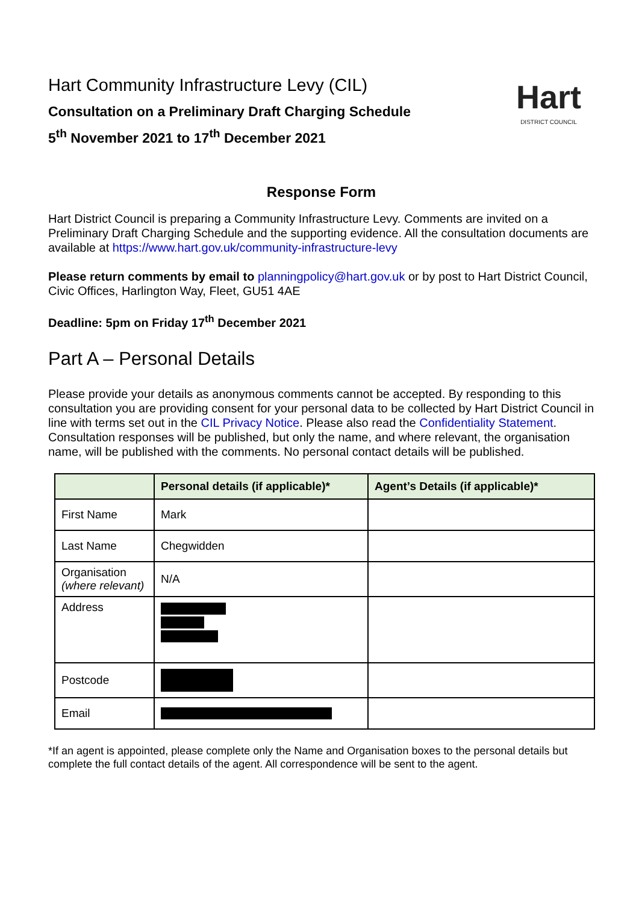Hart
DISTRICT COUNCIL
Hart Community Infrastructure Levy (CIL)
Consultation on a Preliminary Draft Charging Schedule
5<sup>th</sup> November 2021 to 17<sup>th</sup> December 2021
Response Form
Hart District Council is preparing a Community Infrastructure Levy. Comments are invited on a Preliminary Draft Charging Schedule and the supporting evidence. All the consultation documents are available at https://www.hart.gov.uk/community-infrastructure-levy
Please return comments by email to planningpolicy@hart.gov.uk or by post to Hart District Council, Civic Offices, Harlington Way, Fleet, GU51 4AE
Deadline: 5pm on Friday 17<sup>th</sup> December 2021
Part A – Personal Details
Please provide your details as anonymous comments cannot be accepted. By responding to this consultation you are providing consent for your personal data to be collected by Hart District Council in line with terms set out in the CIL Privacy Notice. Please also read the Confidentiality Statement. Consultation responses will be published, but only the name, and where relevant, the organisation name, will be published with the comments. No personal contact details will be published.
| | Personal details (if applicable)* | Agent’s Details (if applicable)* |
| --- | --- | --- |
| First Name | Mark | |
| Last Name | Chegwidden | |
| Organisation (where relevant) | N/A | |
| Address | | |
| Postcode | | |
| Email | | |
*If an agent is appointed, please complete only the Name and Organisation boxes to the personal details but complete the full contact details of the agent. All correspondence will be sent to the agent.